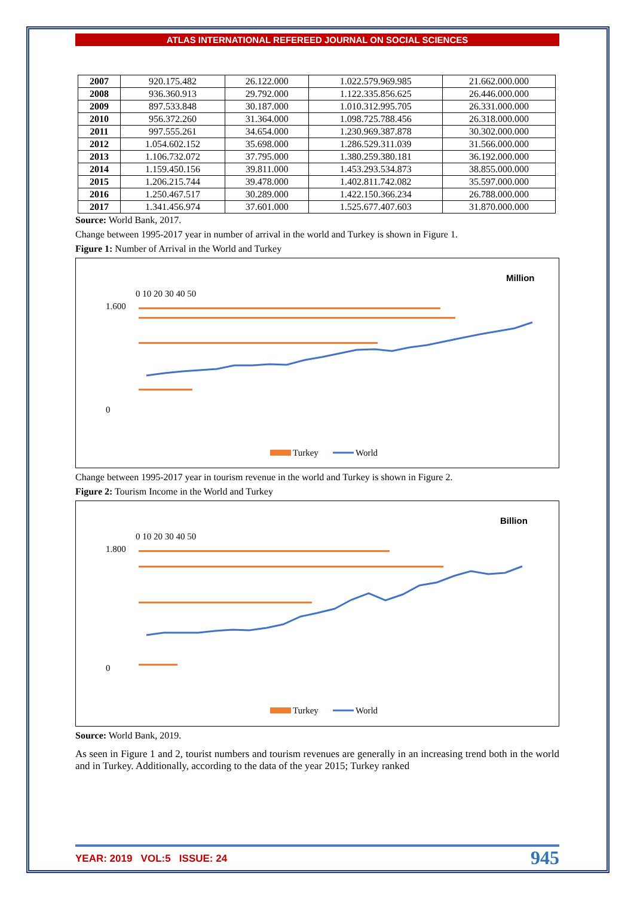ATLAS INTERNATIONAL REFEREED JOURNAL ON SOCIAL SCIENCES
| 2007 | 920.175.482 | 26.122.000 | 1.022.579.969.985 | 21.662.000.000 |
| 2008 | 936.360.913 | 29.792.000 | 1.122.335.856.625 | 26.446.000.000 |
| 2009 | 897.533.848 | 30.187.000 | 1.010.312.995.705 | 26.331.000.000 |
| 2010 | 956.372.260 | 31.364.000 | 1.098.725.788.456 | 26.318.000.000 |
| 2011 | 997.555.261 | 34.654.000 | 1.230.969.387.878 | 30.302.000.000 |
| 2012 | 1.054.602.152 | 35.698.000 | 1.286.529.311.039 | 31.566.000.000 |
| 2013 | 1.106.732.072 | 37.795.000 | 1.380.259.380.181 | 36.192.000.000 |
| 2014 | 1.159.450.156 | 39.811.000 | 1.453.293.534.873 | 38.855.000.000 |
| 2015 | 1.206.215.744 | 39.478.000 | 1.402.811.742.082 | 35.597.000.000 |
| 2016 | 1.250.467.517 | 30.289.000 | 1.422.150.366.234 | 26.788.000.000 |
| 2017 | 1.341.456.974 | 37.601.000 | 1.525.677.407.603 | 31.870.000.000 |
Source: World Bank, 2017.
Change between 1995-2017 year in number of arrival in the world and Turkey is shown in Figure 1.
Figure 1: Number of Arrival in the World and Turkey
Million
0 10 20 30 40 50
1.600
0
Turkey
World
Change between 1995-2017 year in tourism revenue in the world and Turkey is shown in Figure 2.
Figure 2: Tourism Income in the World and Turkey
Billion
0 10 20 30 40 50
1.800
0
Turkey
World
Source: World Bank, 2019.
As seen in Figure 1 and 2, tourist numbers and tourism revenues are generally in an increasing trend both in the world and in Turkey. Additionally, according to the data of the year 2015; Turkey ranked
YEAR: 2019 VOL:5 ISSUE: 24 945